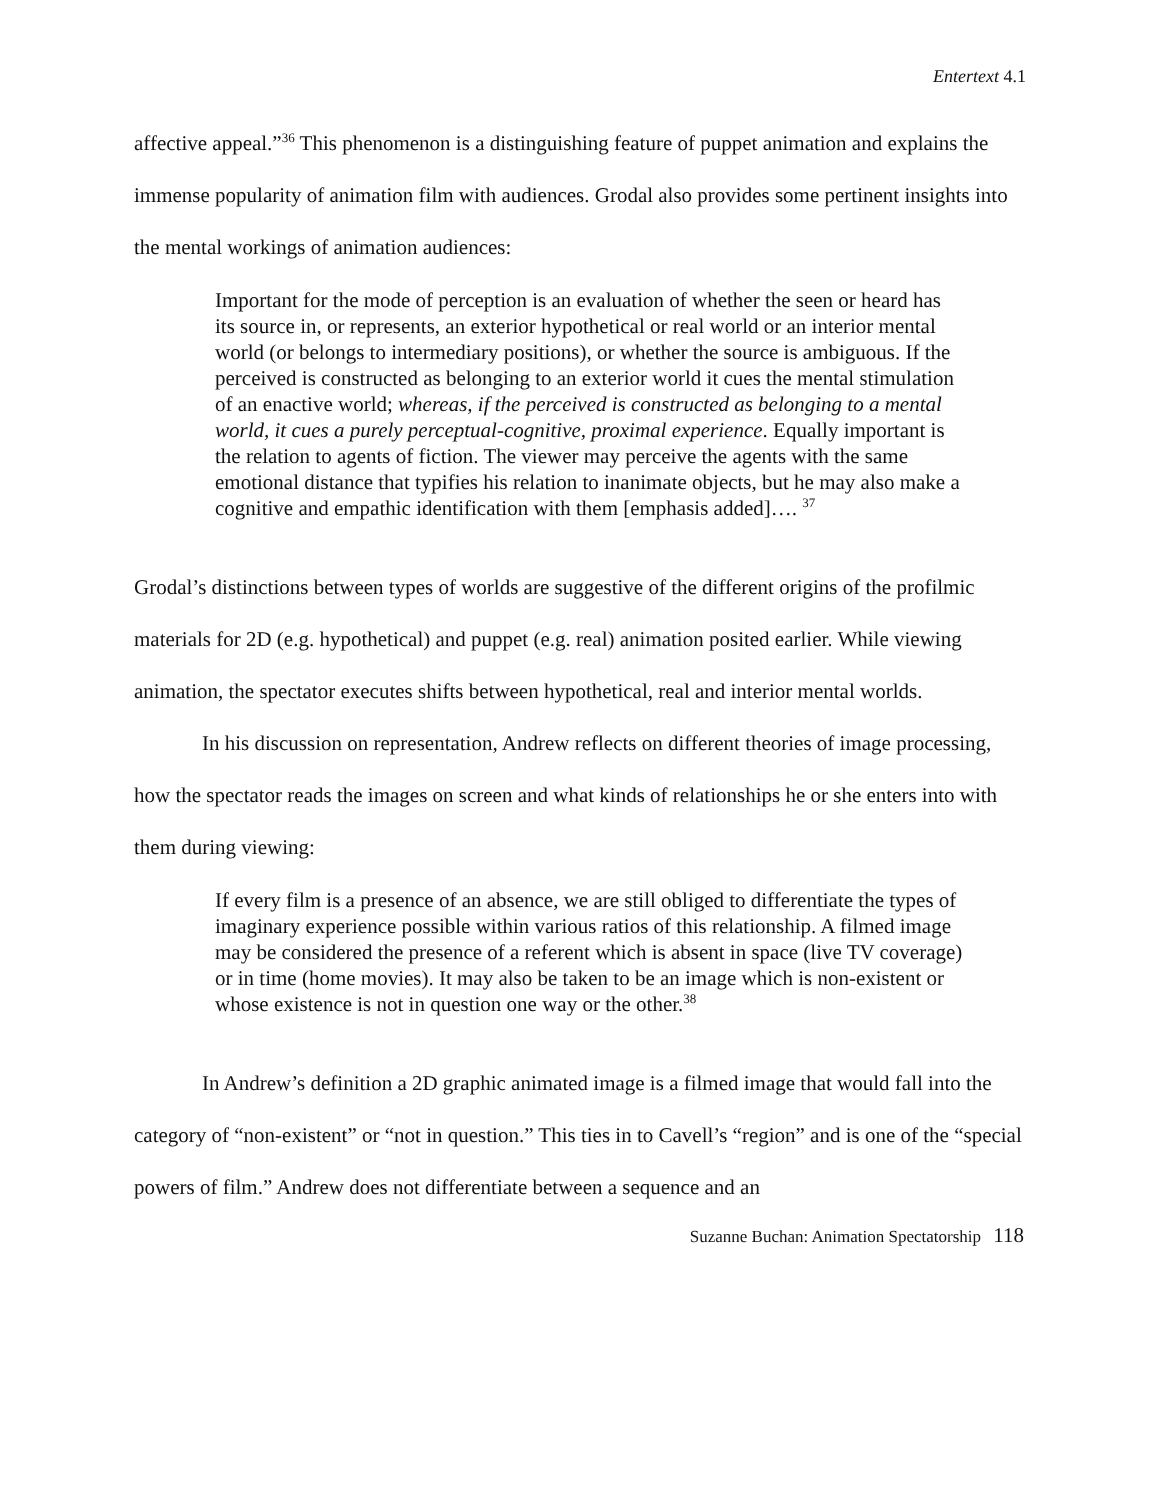Entertext 4.1
affective appeal.”<sup>36</sup> This phenomenon is a distinguishing feature of puppet animation and explains the immense popularity of animation film with audiences. Grodal also provides some pertinent insights into the mental workings of animation audiences:
Important for the mode of perception is an evaluation of whether the seen or heard has its source in, or represents, an exterior hypothetical or real world or an interior mental world (or belongs to intermediary positions), or whether the source is ambiguous. If the perceived is constructed as belonging to an exterior world it cues the mental stimulation of an enactive world; whereas, if the perceived is constructed as belonging to a mental world, it cues a purely perceptual-cognitive, proximal experience. Equally important is the relation to agents of fiction. The viewer may perceive the agents with the same emotional distance that typifies his relation to inanimate objects, but he may also make a cognitive and empathic identification with them [emphasis added]…. <sup>37</sup>
Grodal’s distinctions between types of worlds are suggestive of the different origins of the profilmic materials for 2D (e.g. hypothetical) and puppet (e.g. real) animation posited earlier. While viewing animation, the spectator executes shifts between hypothetical, real and interior mental worlds.
In his discussion on representation, Andrew reflects on different theories of image processing, how the spectator reads the images on screen and what kinds of relationships he or she enters into with them during viewing:
If every film is a presence of an absence, we are still obliged to differentiate the types of imaginary experience possible within various ratios of this relationship. A filmed image may be considered the presence of a referent which is absent in space (live TV coverage) or in time (home movies). It may also be taken to be an image which is non-existent or whose existence is not in question one way or the other.<sup>38</sup>
In Andrew’s definition a 2D graphic animated image is a filmed image that would fall into the category of “non-existent” or “not in question.” This ties in to Cavell’s “region” and is one of the “special powers of film.” Andrew does not differentiate between a sequence and an
Suzanne Buchan: Animation Spectatorship 118